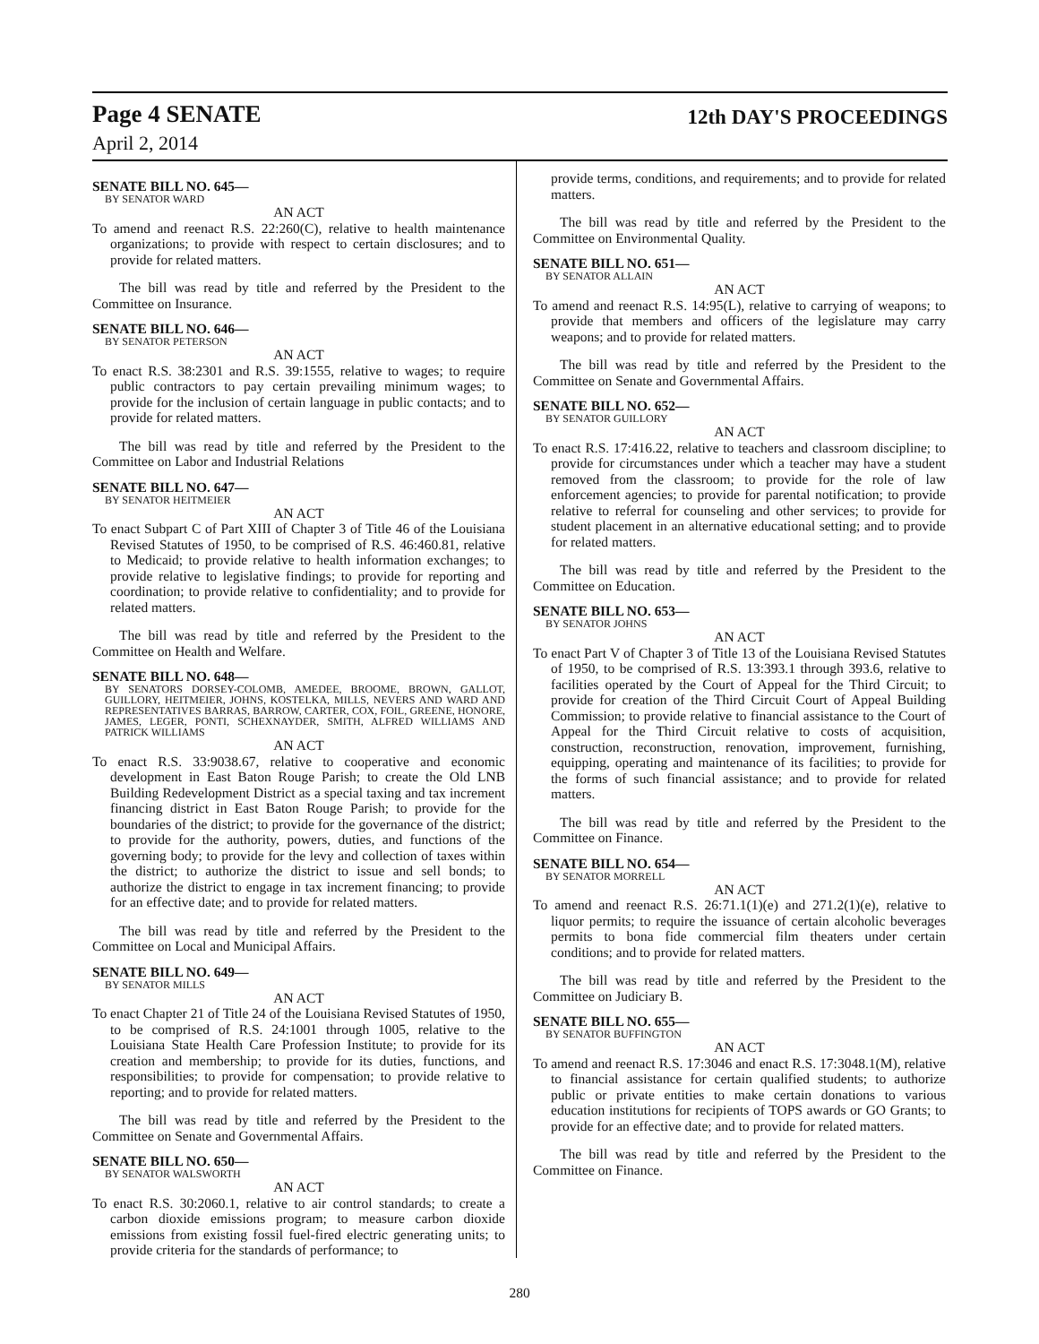Page 4 SENATE
12th DAY'S PROCEEDINGS
April 2, 2014
SENATE BILL NO. 645—
BY SENATOR WARD
AN ACT
To amend and reenact R.S. 22:260(C), relative to health maintenance organizations; to provide with respect to certain disclosures; and to provide for related matters.
The bill was read by title and referred by the President to the Committee on Insurance.
SENATE BILL NO. 646—
BY SENATOR PETERSON
AN ACT
To enact R.S. 38:2301 and R.S. 39:1555, relative to wages; to require public contractors to pay certain prevailing minimum wages; to provide for the inclusion of certain language in public contacts; and to provide for related matters.
The bill was read by title and referred by the President to the Committee on Labor and Industrial Relations
SENATE BILL NO. 647—
BY SENATOR HEITMEIER
AN ACT
To enact Subpart C of Part XIII of Chapter 3 of Title 46 of the Louisiana Revised Statutes of 1950, to be comprised of R.S. 46:460.81, relative to Medicaid; to provide relative to health information exchanges; to provide relative to legislative findings; to provide for reporting and coordination; to provide relative to confidentiality; and to provide for related matters.
The bill was read by title and referred by the President to the Committee on Health and Welfare.
SENATE BILL NO. 648—
BY SENATORS DORSEY-COLOMB, AMEDEE, BROOME, BROWN, GALLOT, GUILLORY, HEITMEIER, JOHNS, KOSTELKA, MILLS, NEVERS AND WARD AND REPRESENTATIVES BARRAS, BARROW, CARTER, COX, FOIL, GREENE, HONORE, JAMES, LEGER, PONTI, SCHEXNAYDER, SMITH, ALFRED WILLIAMS AND PATRICK WILLIAMS
AN ACT
To enact R.S. 33:9038.67, relative to cooperative and economic development in East Baton Rouge Parish; to create the Old LNB Building Redevelopment District as a special taxing and tax increment financing district in East Baton Rouge Parish; to provide for the boundaries of the district; to provide for the governance of the district; to provide for the authority, powers, duties, and functions of the governing body; to provide for the levy and collection of taxes within the district; to authorize the district to issue and sell bonds; to authorize the district to engage in tax increment financing; to provide for an effective date; and to provide for related matters.
The bill was read by title and referred by the President to the Committee on Local and Municipal Affairs.
SENATE BILL NO. 649—
BY SENATOR MILLS
AN ACT
To enact Chapter 21 of Title 24 of the Louisiana Revised Statutes of 1950, to be comprised of R.S. 24:1001 through 1005, relative to the Louisiana State Health Care Profession Institute; to provide for its creation and membership; to provide for its duties, functions, and responsibilities; to provide for compensation; to provide relative to reporting; and to provide for related matters.
The bill was read by title and referred by the President to the Committee on Senate and Governmental Affairs.
SENATE BILL NO. 650—
BY SENATOR WALSWORTH
AN ACT
To enact R.S. 30:2060.1, relative to air control standards; to create a carbon dioxide emissions program; to measure carbon dioxide emissions from existing fossil fuel-fired electric generating units; to provide criteria for the standards of performance; to
provide terms, conditions, and requirements; and to provide for related matters.
The bill was read by title and referred by the President to the Committee on Environmental Quality.
SENATE BILL NO. 651—
BY SENATOR ALLAIN
AN ACT
To amend and reenact R.S. 14:95(L), relative to carrying of weapons; to provide that members and officers of the legislature may carry weapons; and to provide for related matters.
The bill was read by title and referred by the President to the Committee on Senate and Governmental Affairs.
SENATE BILL NO. 652—
BY SENATOR GUILLORY
AN ACT
To enact R.S. 17:416.22, relative to teachers and classroom discipline; to provide for circumstances under which a teacher may have a student removed from the classroom; to provide for the role of law enforcement agencies; to provide for parental notification; to provide relative to referral for counseling and other services; to provide for student placement in an alternative educational setting; and to provide for related matters.
The bill was read by title and referred by the President to the Committee on Education.
SENATE BILL NO. 653—
BY SENATOR JOHNS
AN ACT
To enact Part V of Chapter 3 of Title 13 of the Louisiana Revised Statutes of 1950, to be comprised of R.S. 13:393.1 through 393.6, relative to facilities operated by the Court of Appeal for the Third Circuit; to provide for creation of the Third Circuit Court of Appeal Building Commission; to provide relative to financial assistance to the Court of Appeal for the Third Circuit relative to costs of acquisition, construction, reconstruction, renovation, improvement, furnishing, equipping, operating and maintenance of its facilities; to provide for the forms of such financial assistance; and to provide for related matters.
The bill was read by title and referred by the President to the Committee on Finance.
SENATE BILL NO. 654—
BY SENATOR MORRELL
AN ACT
To amend and reenact R.S. 26:71.1(1)(e) and 271.2(1)(e), relative to liquor permits; to require the issuance of certain alcoholic beverages permits to bona fide commercial film theaters under certain conditions; and to provide for related matters.
The bill was read by title and referred by the President to the Committee on Judiciary B.
SENATE BILL NO. 655—
BY SENATOR BUFFINGTON
AN ACT
To amend and reenact R.S. 17:3046 and enact R.S. 17:3048.1(M), relative to financial assistance for certain qualified students; to authorize public or private entities to make certain donations to various education institutions for recipients of TOPS awards or GO Grants; to provide for an effective date; and to provide for related matters.
The bill was read by title and referred by the President to the Committee on Finance.
280